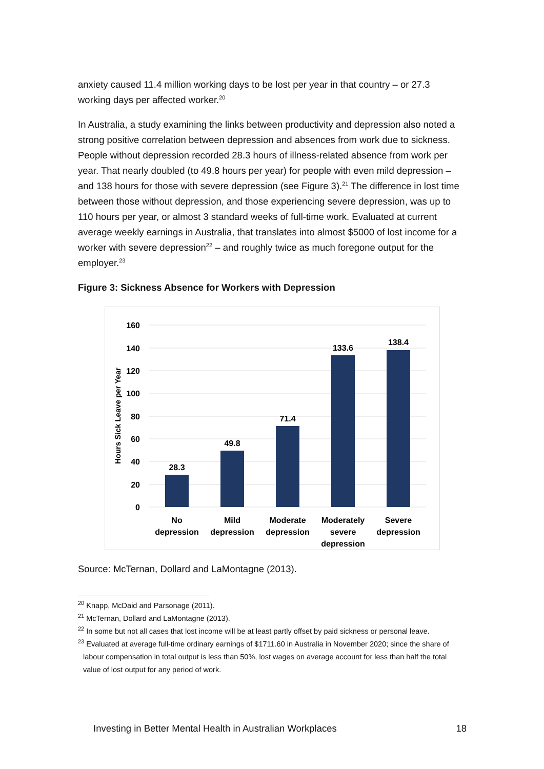anxiety caused 11.4 million working days to be lost per year in that country – or 27.3 working days per affected worker.<sup>20</sup>
In Australia, a study examining the links between productivity and depression also noted a strong positive correlation between depression and absences from work due to sickness. People without depression recorded 28.3 hours of illness-related absence from work per year. That nearly doubled (to 49.8 hours per year) for people with even mild depression – and 138 hours for those with severe depression (see Figure 3).<sup>21</sup> The difference in lost time between those without depression, and those experiencing severe depression, was up to 110 hours per year, or almost 3 standard weeks of full-time work. Evaluated at current average weekly earnings in Australia, that translates into almost $5000 of lost income for a worker with severe depression<sup>22</sup> – and roughly twice as much foregone output for the employer.<sup>23</sup>
Figure 3: Sickness Absence for Workers with Depression
160
140
120
100
80
60
40
20
0
Hours Sick Leave per Year
28.3
49.8
71.4
133.6
138.4
No
depression
Mild
depression
Moderate
depression
Moderately
severe
depression
Severe
depression
Source: McTernan, Dollard and LaMontagne (2013).
<sup>20</sup> Knapp, McDaid and Parsonage (2011).
<sup>21</sup> McTernan, Dollard and LaMontagne (2013).
<sup>22</sup> In some but not all cases that lost income will be at least partly offset by paid sickness or personal leave.
<sup>23</sup> Evaluated at average full-time ordinary earnings of $1711.60 in Australia in November 2020; since the share of labour compensation in total output is less than 50%, lost wages on average account for less than half the total value of lost output for any period of work.
Investing in Better Mental Health in Australian Workplaces 18